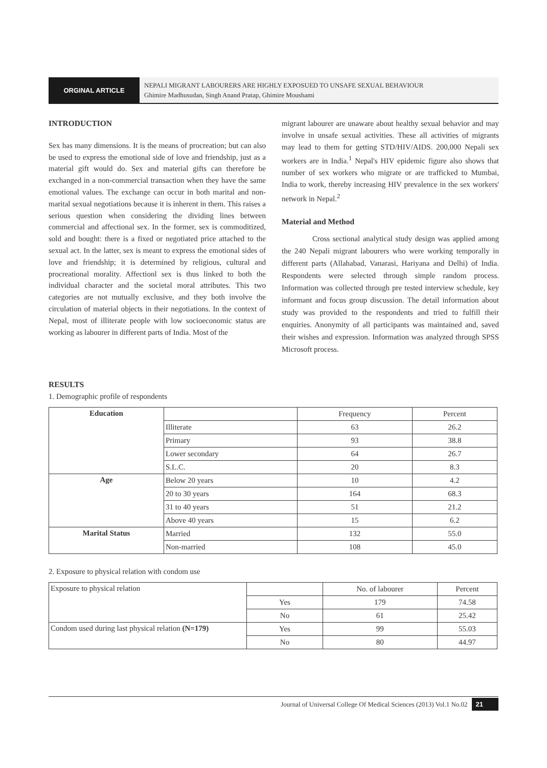ORGINAL ARTICLE
NEPALI MIGRANT LABOURERS ARE HIGHLY EXPOSUED TO UNSAFE SEXUAL BEHAVIOUR
Ghimire Madhusudan, Singh Anand Pratap, Ghimire Moushami
INTRODUCTION
Sex has many dimensions. It is the means of procreation; but can also be used to express the emotional side of love and friendship, just as a material gift would do. Sex and material gifts can therefore be exchanged in a non-commercial transaction when they have the same emotional values. The exchange can occur in both marital and non-marital sexual negotiations because it is inherent in them. This raises a serious question when considering the dividing lines between commercial and affectional sex. In the former, sex is commoditized, sold and bought: there is a fixed or negotiated price attached to the sexual act. In the latter, sex is meant to express the emotional sides of love and friendship; it is determined by religious, cultural and procreational morality. Affectionl sex is thus linked to both the individual character and the societal moral attributes. This two categories are not mutually exclusive, and they both involve the circulation of material objects in their negotiations. In the context of Nepal, most of illiterate people with low socioeconomic status are working as labourer in different parts of India. Most of the
migrant labourer are unaware about healthy sexual behavior and may involve in unsafe sexual activities. These all activities of migrants may lead to them for getting STD/HIV/AIDS. 200,000 Nepali sex workers are in India.<sup>1</sup> Nepal's HIV epidemic figure also shows that number of sex workers who migrate or are trafficked to Mumbai, India to work, thereby increasing HIV prevalence in the sex workers' network in Nepal.<sup>2</sup>
Material and Method
Cross sectional analytical study design was applied among the 240 Nepali migrant labourers who were working temporally in different parts (Allahabad, Vanarasi, Hariyana and Delhi) of India. Respondents were selected through simple random process. Information was collected through pre tested interview schedule, key informant and focus group discussion. The detail information about study was provided to the respondents and tried to fulfill their enquiries. Anonymity of all participants was maintained and, saved their wishes and expression. Information was analyzed through SPSS Microsoft process.
RESULTS
1. Demographic profile of respondents
| Education | | Frequency | Percent |
| | Illiterate | 63 | 26.2 |
| | Primary | 93 | 38.8 |
| | Lower secondary | 64 | 26.7 |
| | S.L.C. | 20 | 8.3 |
| Age | Below 20 years | 10 | 4.2 |
| | 20 to 30 years | 164 | 68.3 |
| | 31 to 40 years | 51 | 21.2 |
| | Above 40 years | 15 | 6.2 |
| Marital Status | Married | 132 | 55.0 |
| | Non-married | 108 | 45.0 |
2. Exposure to physical relation with condom use
| Exposure to physical relation | | No. of labourer | Percent |
| | Yes | 179 | 74.58 |
| | No | 61 | 25.42 |
| Condom used during last physical relation (N=179) | Yes | 99 | 55.03 |
| | No | 80 | 44.97 |
Journal of Universal College Of Medical Sciences (2013) Vol.1 No.02 21